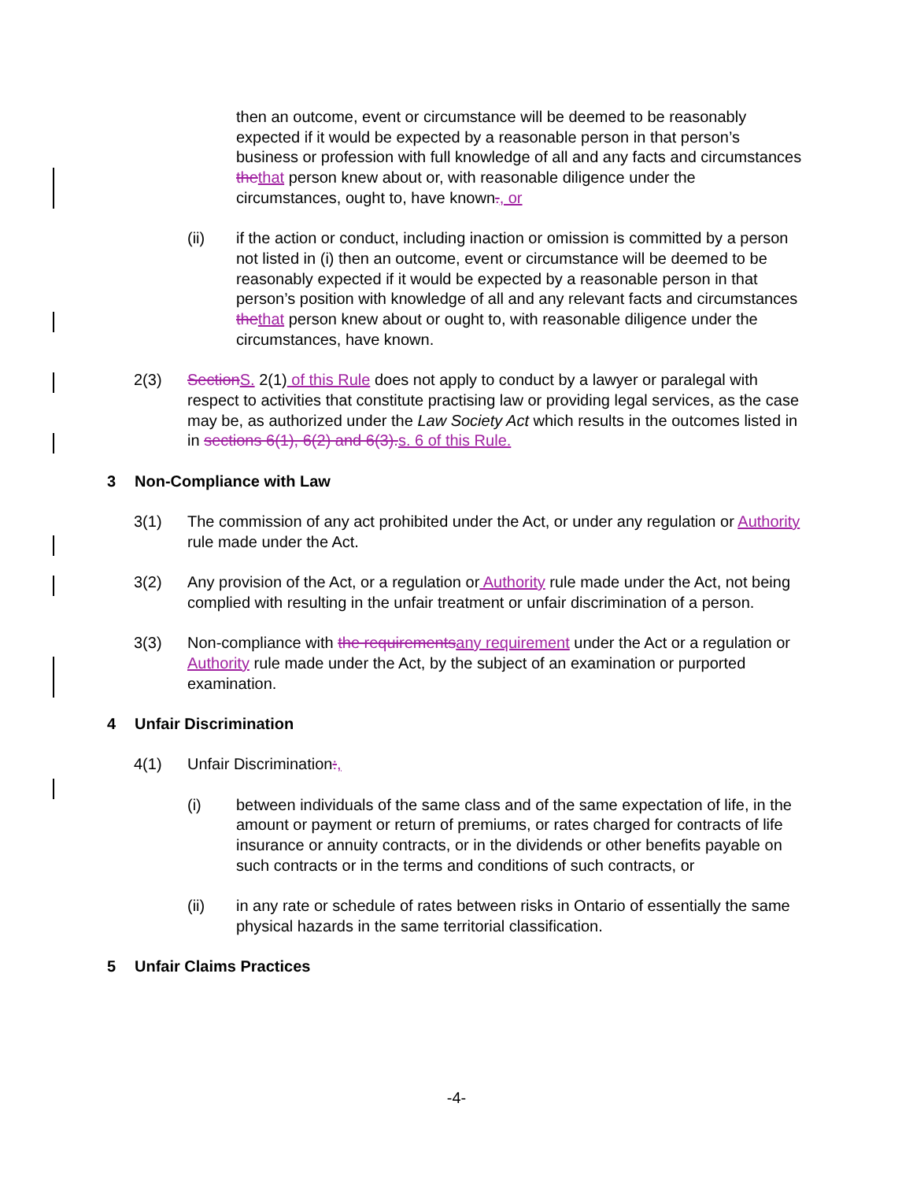then an outcome, event or circumstance will be deemed to be reasonably expected if it would be expected by a reasonable person in that person’s business or profession with full knowledge of all and any facts and circumstances thethat person knew about or, with reasonable diligence under the circumstances, ought to, have known., or
(ii) if the action or conduct, including inaction or omission is committed by a person not listed in (i) then an outcome, event or circumstance will be deemed to be reasonably expected if it would be expected by a reasonable person in that person’s position with knowledge of all and any relevant facts and circumstances thethat person knew about or ought to, with reasonable diligence under the circumstances, have known.
2(3) SectionS. 2(1) of this Rule does not apply to conduct by a lawyer or paralegal with respect to activities that constitute practising law or providing legal services, as the case may be, as authorized under the Law Society Act which results in the outcomes listed in in sections 6(1), 6(2) and 6(3).s. 6 of this Rule.
3 Non-Compliance with Law
3(1) The commission of any act prohibited under the Act, or under any regulation or Authority rule made under the Act.
3(2) Any provision of the Act, or a regulation or Authority rule made under the Act, not being complied with resulting in the unfair treatment or unfair discrimination of a person.
3(3) Non-compliance with the requirementsany requirement under the Act or a regulation or Authority rule made under the Act, by the subject of an examination or purported examination.
4 Unfair Discrimination
4(1) Unfair Discrimination:,
(i) between individuals of the same class and of the same expectation of life, in the amount or payment or return of premiums, or rates charged for contracts of life insurance or annuity contracts, or in the dividends or other benefits payable on such contracts or in the terms and conditions of such contracts, or
(ii) in any rate or schedule of rates between risks in Ontario of essentially the same physical hazards in the same territorial classification.
5 Unfair Claims Practices
-4-